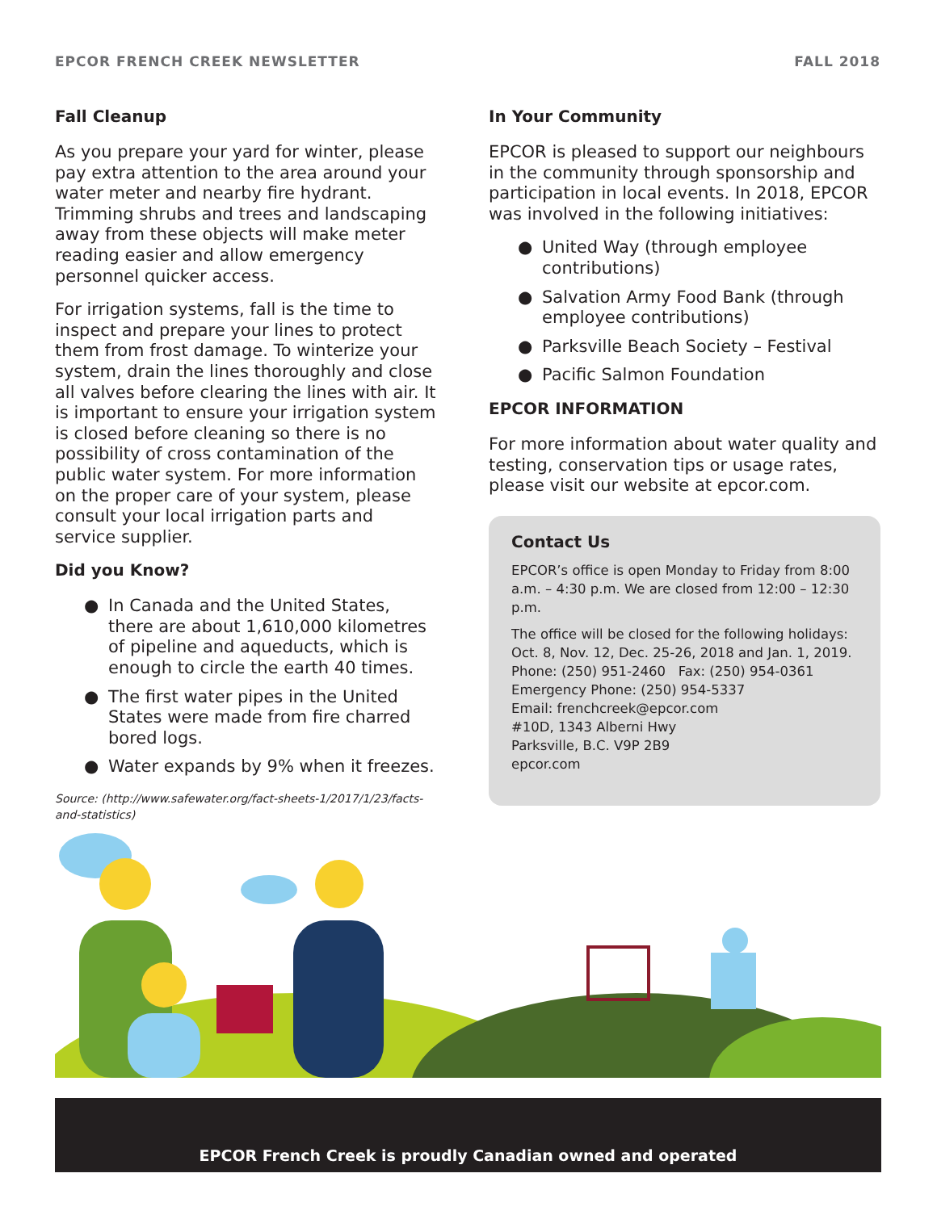EPCOR FRENCH CREEK NEWSLETTER FALL 2018
Fall Cleanup
As you prepare your yard for winter, please pay extra attention to the area around your water meter and nearby fire hydrant. Trimming shrubs and trees and landscaping away from these objects will make meter reading easier and allow emergency personnel quicker access.
For irrigation systems, fall is the time to inspect and prepare your lines to protect them from frost damage. To winterize your system, drain the lines thoroughly and close all valves before clearing the lines with air. It is important to ensure your irrigation system is closed before cleaning so there is no possibility of cross contamination of the public water system. For more information on the proper care of your system, please consult your local irrigation parts and service supplier.
Did you Know?
● In Canada and the United States, there are about 1,610,000 kilometres of pipeline and aqueducts, which is enough to circle the earth 40 times.
● The first water pipes in the United States were made from fire charred bored logs.
● Water expands by 9% when it freezes.
Source: (http://www.safewater.org/fact-sheets-1/2017/1/23/facts-and-statistics)
In Your Community
EPCOR is pleased to support our neighbours in the community through sponsorship and participation in local events. In 2018, EPCOR was involved in the following initiatives:
● United Way (through employee contributions)
● Salvation Army Food Bank (through employee contributions)
● Parksville Beach Society – Festival
● Pacific Salmon Foundation
EPCOR INFORMATION
For more information about water quality and testing, conservation tips or usage rates, please visit our website at epcor.com.
Contact Us
EPCOR’s office is open Monday to Friday from 8:00 a.m. – 4:30 p.m. We are closed from 12:00 – 12:30 p.m.
The office will be closed for the following holidays: Oct. 8, Nov. 12, Dec. 25-26, 2018 and Jan. 1, 2019.
Phone: (250) 951-2460 Fax: (250) 954-0361
Emergency Phone: (250) 954-5337
Email: frenchcreek@epcor.com
#10D, 1343 Alberni Hwy
Parksville, B.C. V9P 2B9
epcor.com
EPCOR French Creek is proudly Canadian owned and operated